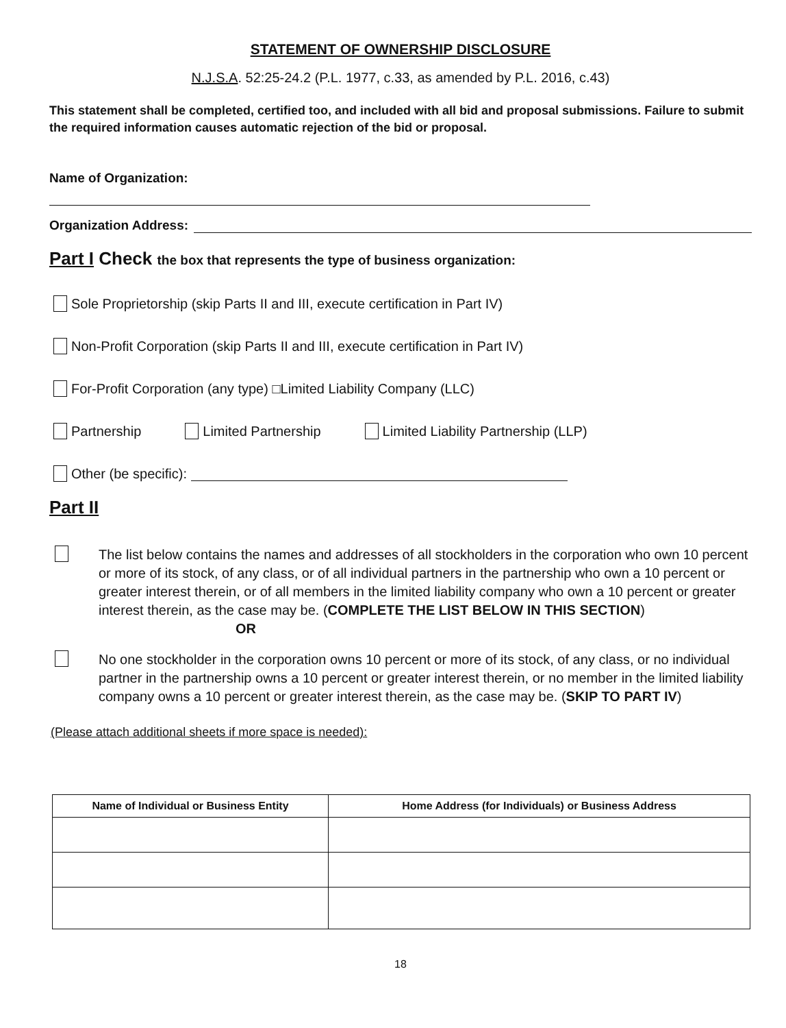STATEMENT OF OWNERSHIP DISCLOSURE
N.J.S.A. 52:25-24.2 (P.L. 1977, c.33, as amended by P.L. 2016, c.43)
This statement shall be completed, certified too, and included with all bid and proposal submissions. Failure to submit the required information causes automatic rejection of the bid or proposal.
Name of Organization:
Organization Address:
Part I Check the box that represents the type of business organization:
Sole Proprietorship (skip Parts II and III, execute certification in Part IV)
Non-Profit Corporation (skip Parts II and III, execute certification in Part IV)
For-Profit Corporation (any type) □Limited Liability Company (LLC)
Partnership Limited Partnership Limited Liability Partnership (LLP)
Other (be specific):
Part II
The list below contains the names and addresses of all stockholders in the corporation who own 10 percent or more of its stock, of any class, or of all individual partners in the partnership who own a 10 percent or greater interest therein, or of all members in the limited liability company who own a 10 percent or greater interest therein, as the case may be. (COMPLETE THE LIST BELOW IN THIS SECTION)
OR
No one stockholder in the corporation owns 10 percent or more of its stock, of any class, or no individual partner in the partnership owns a 10 percent or greater interest therein, or no member in the limited liability company owns a 10 percent or greater interest therein, as the case may be. (SKIP TO PART IV)
(Please attach additional sheets if more space is needed):
| Name of Individual or Business Entity | Home Address (for Individuals) or Business Address |
| --- | --- |
18